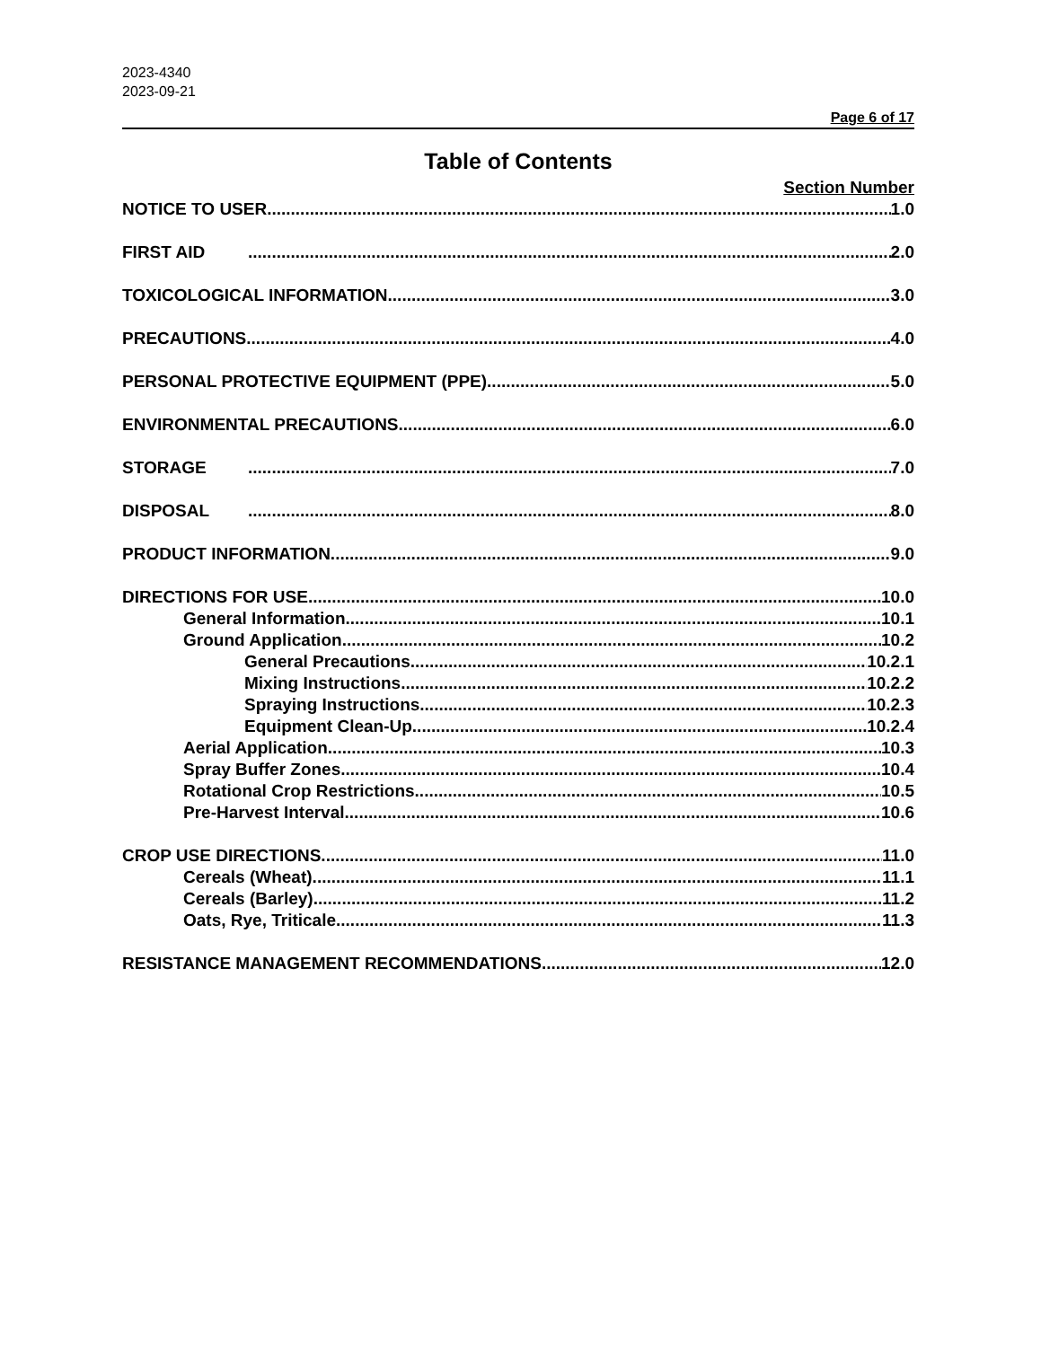2023-4340
2023-09-21
Page 6 of 17
Table of Contents
Section Number
NOTICE TO USER 1.0
FIRST AID 2.0
TOXICOLOGICAL INFORMATION 3.0
PRECAUTIONS 4.0
PERSONAL PROTECTIVE EQUIPMENT (PPE) 5.0
ENVIRONMENTAL PRECAUTIONS 6.0
STORAGE 7.0
DISPOSAL 8.0
PRODUCT INFORMATION 9.0
DIRECTIONS FOR USE 10.0
General Information 10.1
Ground Application 10.2
General Precautions 10.2.1
Mixing Instructions 10.2.2
Spraying Instructions 10.2.3
Equipment Clean-Up 10.2.4
Aerial Application 10.3
Spray Buffer Zones 10.4
Rotational Crop Restrictions 10.5
Pre-Harvest Interval 10.6
CROP USE DIRECTIONS 11.0
Cereals (Wheat) 11.1
Cereals (Barley) 11.2
Oats, Rye, Triticale 11.3
RESISTANCE MANAGEMENT RECOMMENDATIONS 12.0